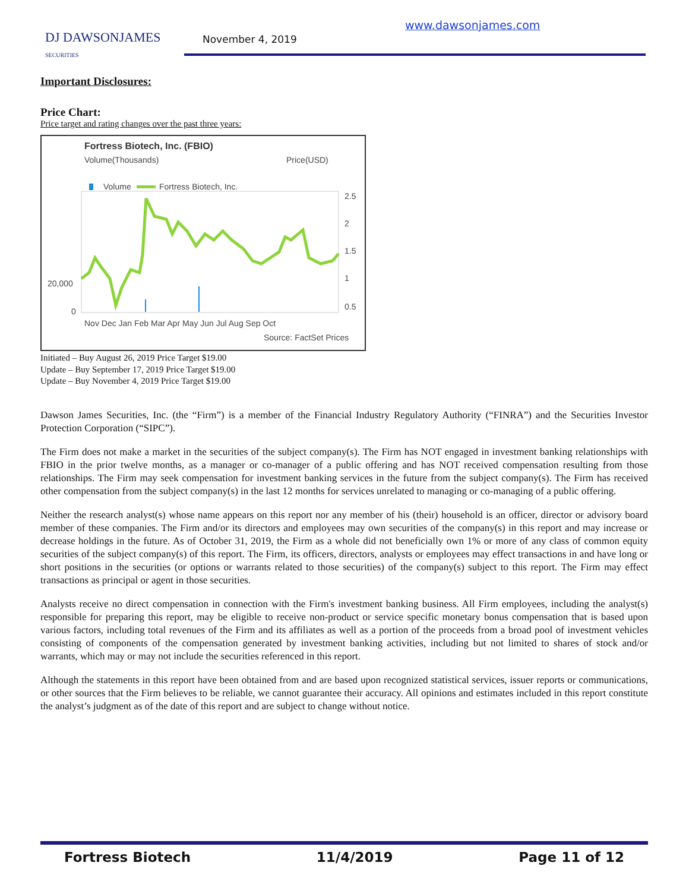DJ DAWSONJAMES
SECURITIES
November 4, 2019
www.dawsonjames.com
Important Disclosures:
Price Chart:
Price target and rating changes over the past three years:
Fortress Biotech, Inc. (FBIO)
Volume(Thousands)
Price(USD)
Volume
Fortress Biotech, Inc.
2.5
2
1.5
1
0.5
20,000
0
Nov Dec Jan Feb Mar Apr May Jun Jul Aug Sep Oct
Source: FactSet Prices
Initiated – Buy August 26, 2019 Price Target $19.00
Update – Buy September 17, 2019 Price Target $19.00
Update – Buy November 4, 2019 Price Target $19.00
Dawson James Securities, Inc. (the “Firm”) is a member of the Financial Industry Regulatory Authority (“FINRA”) and the Securities Investor Protection Corporation (“SIPC”).
The Firm does not make a market in the securities of the subject company(s). The Firm has NOT engaged in investment banking relationships with FBIO in the prior twelve months, as a manager or co-manager of a public offering and has NOT received compensation resulting from those relationships. The Firm may seek compensation for investment banking services in the future from the subject company(s). The Firm has received other compensation from the subject company(s) in the last 12 months for services unrelated to managing or co-managing of a public offering.
Neither the research analyst(s) whose name appears on this report nor any member of his (their) household is an officer, director or advisory board member of these companies. The Firm and/or its directors and employees may own securities of the company(s) in this report and may increase or decrease holdings in the future. As of October 31, 2019, the Firm as a whole did not beneficially own 1% or more of any class of common equity securities of the subject company(s) of this report. The Firm, its officers, directors, analysts or employees may effect transactions in and have long or short positions in the securities (or options or warrants related to those securities) of the company(s) subject to this report. The Firm may effect transactions as principal or agent in those securities.
Analysts receive no direct compensation in connection with the Firm's investment banking business. All Firm employees, including the analyst(s) responsible for preparing this report, may be eligible to receive non-product or service specific monetary bonus compensation that is based upon various factors, including total revenues of the Firm and its affiliates as well as a portion of the proceeds from a broad pool of investment vehicles consisting of components of the compensation generated by investment banking activities, including but not limited to shares of stock and/or warrants, which may or may not include the securities referenced in this report.
Although the statements in this report have been obtained from and are based upon recognized statistical services, issuer reports or communications, or other sources that the Firm believes to be reliable, we cannot guarantee their accuracy. All opinions and estimates included in this report constitute the analyst’s judgment as of the date of this report and are subject to change without notice.
Fortress Biotech 11/4/2019 Page 11 of 12